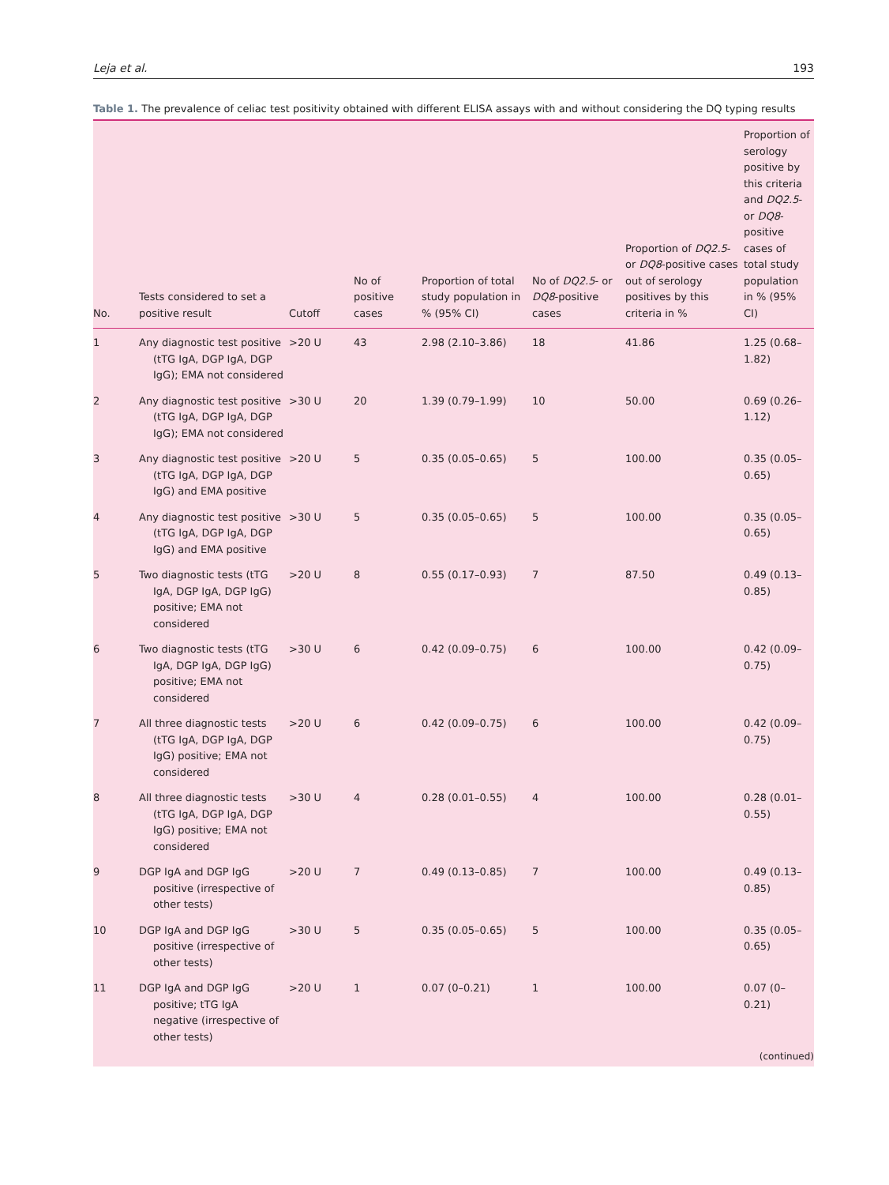Leja et al. 193
Table 1. The prevalence of celiac test positivity obtained with different ELISA assays with and without considering the DQ typing results
| No. | Tests considered to set a positive result | Cutoff | No of positive cases | Proportion of total study population in % (95% CI) | No of DQ2.5 - or DQ8 -positive cases | Proportion of DQ2.5 - or DQ8 -positive cases out of serology positives by this criteria in % | Proportion of serology positive by this criteria and DQ2.5 - or DQ8 -positive cases of total study population in % (95% CI) |
| --- | --- | --- | --- | --- | --- | --- | --- |
| 1 | Any diagnostic test positive (tTG IgA, DGP IgA, DGP IgG); EMA not considered | >20 U | 43 | 2.98 (2.10–3.86) | 18 | 41.86 | 1.25 (0.68–1.82) |
| 2 | Any diagnostic test positive (tTG IgA, DGP IgA, DGP IgG); EMA not considered | >30 U | 20 | 1.39 (0.79–1.99) | 10 | 50.00 | 0.69 (0.26–1.12) |
| 3 | Any diagnostic test positive (tTG IgA, DGP IgA, DGP IgG) and EMA positive | >20 U | 5 | 0.35 (0.05–0.65) | 5 | 100.00 | 0.35 (0.05–0.65) |
| 4 | Any diagnostic test positive (tTG IgA, DGP IgA, DGP IgG) and EMA positive | >30 U | 5 | 0.35 (0.05–0.65) | 5 | 100.00 | 0.35 (0.05–0.65) |
| 5 | Two diagnostic tests (tTG IgA, DGP IgA, DGP IgG) positive; EMA not considered | >20 U | 8 | 0.55 (0.17–0.93) | 7 | 87.50 | 0.49 (0.13–0.85) |
| 6 | Two diagnostic tests (tTG IgA, DGP IgA, DGP IgG) positive; EMA not considered | >30 U | 6 | 0.42 (0.09–0.75) | 6 | 100.00 | 0.42 (0.09–0.75) |
| 7 | All three diagnostic tests (tTG IgA, DGP IgA, DGP IgG) positive; EMA not considered | >20 U | 6 | 0.42 (0.09–0.75) | 6 | 100.00 | 0.42 (0.09–0.75) |
| 8 | All three diagnostic tests (tTG IgA, DGP IgA, DGP IgG) positive; EMA not considered | >30 U | 4 | 0.28 (0.01–0.55) | 4 | 100.00 | 0.28 (0.01–0.55) |
| 9 | DGP IgA and DGP IgG positive (irrespective of other tests) | >20 U | 7 | 0.49 (0.13–0.85) | 7 | 100.00 | 0.49 (0.13–0.85) |
| 10 | DGP IgA and DGP IgG positive (irrespective of other tests) | >30 U | 5 | 0.35 (0.05–0.65) | 5 | 100.00 | 0.35 (0.05–0.65) |
| 11 | DGP IgA and DGP IgG positive; tTG IgA negative (irrespective of other tests) | >20 U | 1 | 0.07 (0–0.21) | 1 | 100.00 | 0.07 (0–0.21) |
| (continued) | | | | | | | |